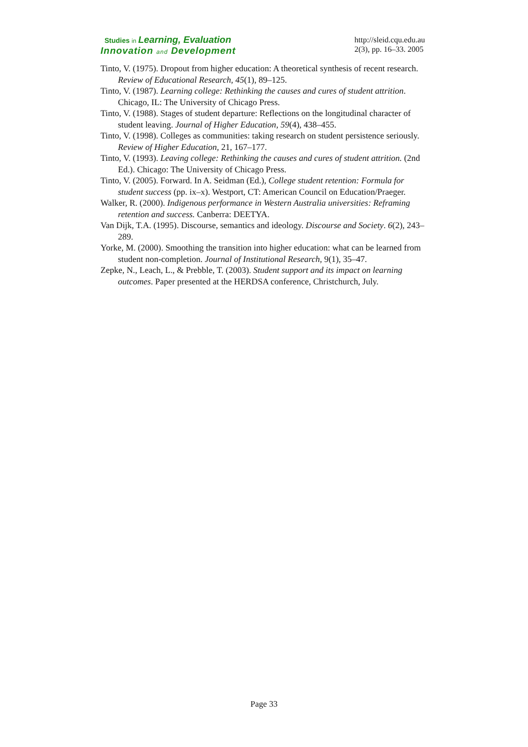Studies in Learning, Evaluation
Innovation and Development
http://sleid.cqu.edu.au
2(3), pp. 16–33. 2005
Tinto, V. (1975). Dropout from higher education: A theoretical synthesis of recent research. Review of Educational Research, 45(1), 89–125.
Tinto, V. (1987). Learning college: Rethinking the causes and cures of student attrition. Chicago, IL: The University of Chicago Press.
Tinto, V. (1988). Stages of student departure: Reflections on the longitudinal character of student leaving. Journal of Higher Education, 59(4), 438–455.
Tinto, V. (1998). Colleges as communities: taking research on student persistence seriously. Review of Higher Education, 21, 167–177.
Tinto, V. (1993). Leaving college: Rethinking the causes and cures of student attrition. (2nd Ed.). Chicago: The University of Chicago Press.
Tinto, V. (2005). Forward. In A. Seidman (Ed.), College student retention: Formula for student success (pp. ix–x). Westport, CT: American Council on Education/Praeger.
Walker, R. (2000). Indigenous performance in Western Australia universities: Reframing retention and success. Canberra: DEETYA.
Van Dijk, T.A. (1995). Discourse, semantics and ideology. Discourse and Society. 6(2), 243–289.
Yorke, M. (2000). Smoothing the transition into higher education: what can be learned from student non-completion. Journal of Institutional Research, 9(1), 35–47.
Zepke, N., Leach, L., & Prebble, T. (2003). Student support and its impact on learning outcomes. Paper presented at the HERDSA conference, Christchurch, July.
Page 33